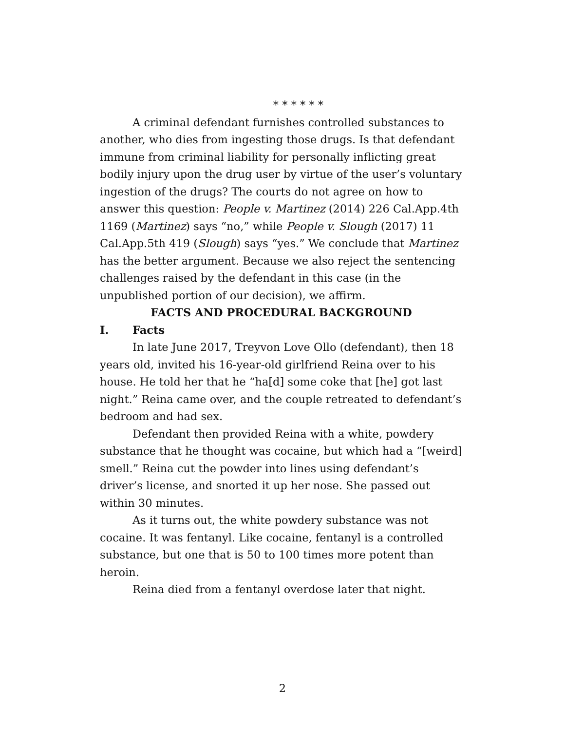* * * * * *
A criminal defendant furnishes controlled substances to another, who dies from ingesting those drugs. Is that defendant immune from criminal liability for personally inflicting great bodily injury upon the drug user by virtue of the user’s voluntary ingestion of the drugs? The courts do not agree on how to answer this question: People v. Martinez (2014) 226 Cal.App.4th 1169 (Martinez) says “no,” while People v. Slough (2017) 11 Cal.App.5th 419 (Slough) says “yes.” We conclude that Martinez has the better argument. Because we also reject the sentencing challenges raised by the defendant in this case (in the unpublished portion of our decision), we affirm.
FACTS AND PROCEDURAL BACKGROUND
I. Facts
In late June 2017, Treyvon Love Ollo (defendant), then 18 years old, invited his 16-year-old girlfriend Reina over to his house. He told her that he “ha[d] some coke that [he] got last night.” Reina came over, and the couple retreated to defendant’s bedroom and had sex.
Defendant then provided Reina with a white, powdery substance that he thought was cocaine, but which had a “[weird] smell.” Reina cut the powder into lines using defendant’s driver’s license, and snorted it up her nose. She passed out within 30 minutes.
As it turns out, the white powdery substance was not cocaine. It was fentanyl. Like cocaine, fentanyl is a controlled substance, but one that is 50 to 100 times more potent than heroin.
Reina died from a fentanyl overdose later that night.
2